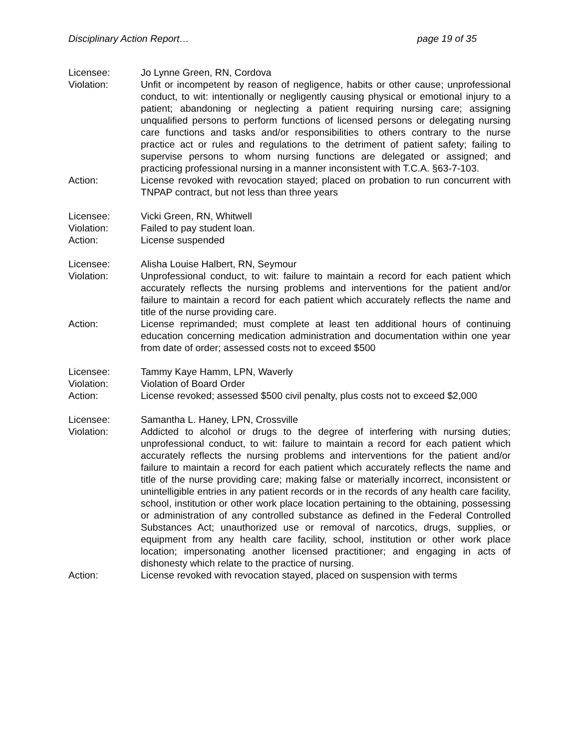Disciplinary Action Report… page 19 of 35
Licensee: Jo Lynne Green, RN, Cordova
Violation: Unfit or incompetent by reason of negligence, habits or other cause; unprofessional conduct, to wit: intentionally or negligently causing physical or emotional injury to a patient; abandoning or neglecting a patient requiring nursing care; assigning unqualified persons to perform functions of licensed persons or delegating nursing care functions and tasks and/or responsibilities to others contrary to the nurse practice act or rules and regulations to the detriment of patient safety; failing to supervise persons to whom nursing functions are delegated or assigned; and practicing professional nursing in a manner inconsistent with T.C.A. §63-7-103.
Action: License revoked with revocation stayed; placed on probation to run concurrent with TNPAP contract, but not less than three years
Licensee: Vicki Green, RN, Whitwell
Violation: Failed to pay student loan.
Action: License suspended
Licensee: Alisha Louise Halbert, RN, Seymour
Violation: Unprofessional conduct, to wit: failure to maintain a record for each patient which accurately reflects the nursing problems and interventions for the patient and/or failure to maintain a record for each patient which accurately reflects the name and title of the nurse providing care.
Action: License reprimanded; must complete at least ten additional hours of continuing education concerning medication administration and documentation within one year from date of order; assessed costs not to exceed $500
Licensee: Tammy Kaye Hamm, LPN, Waverly
Violation: Violation of Board Order
Action: License revoked; assessed $500 civil penalty, plus costs not to exceed $2,000
Licensee: Samantha L. Haney, LPN, Crossville
Violation: Addicted to alcohol or drugs to the degree of interfering with nursing duties; unprofessional conduct, to wit: failure to maintain a record for each patient which accurately reflects the nursing problems and interventions for the patient and/or failure to maintain a record for each patient which accurately reflects the name and title of the nurse providing care; making false or materially incorrect, inconsistent or unintelligible entries in any patient records or in the records of any health care facility, school, institution or other work place location pertaining to the obtaining, possessing or administration of any controlled substance as defined in the Federal Controlled Substances Act; unauthorized use or removal of narcotics, drugs, supplies, or equipment from any health care facility, school, institution or other work place location; impersonating another licensed practitioner; and engaging in acts of dishonesty which relate to the practice of nursing.
Action: License revoked with revocation stayed, placed on suspension with terms